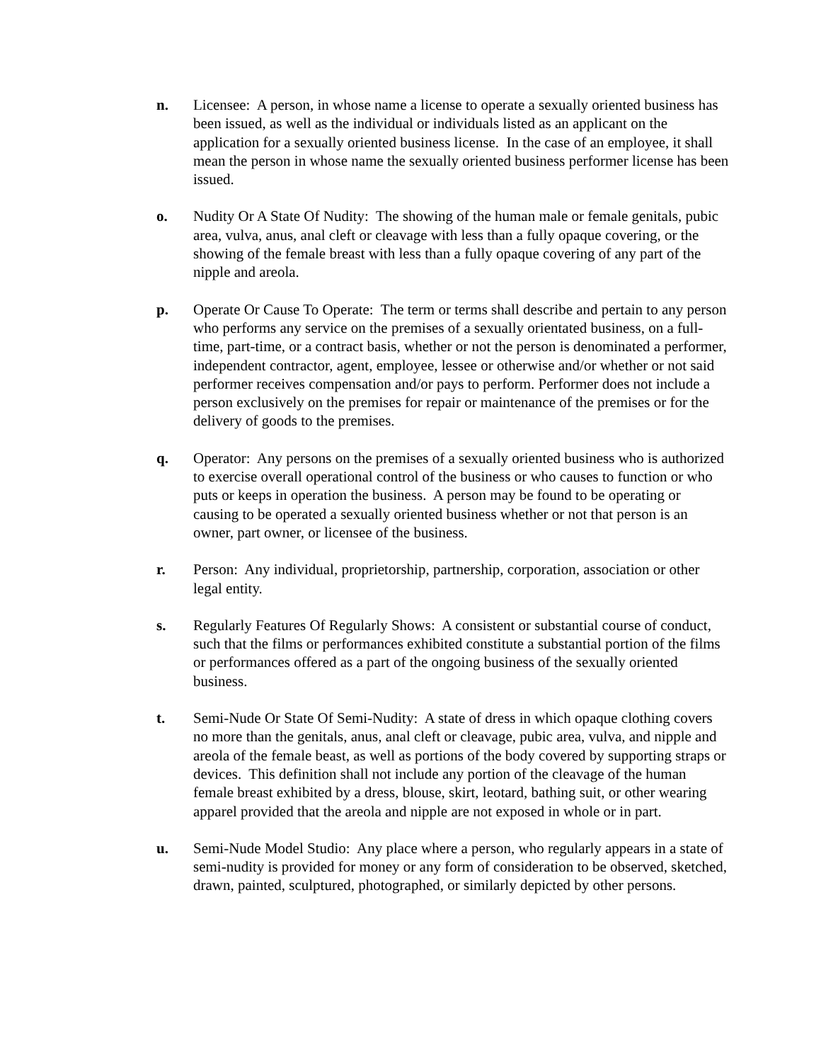n. Licensee: A person, in whose name a license to operate a sexually oriented business has been issued, as well as the individual or individuals listed as an applicant on the application for a sexually oriented business license. In the case of an employee, it shall mean the person in whose name the sexually oriented business performer license has been issued.
o. Nudity Or A State Of Nudity: The showing of the human male or female genitals, pubic area, vulva, anus, anal cleft or cleavage with less than a fully opaque covering, or the showing of the female breast with less than a fully opaque covering of any part of the nipple and areola.
p. Operate Or Cause To Operate: The term or terms shall describe and pertain to any person who performs any service on the premises of a sexually orientated business, on a full-time, part-time, or a contract basis, whether or not the person is denominated a performer, independent contractor, agent, employee, lessee or otherwise and/or whether or not said performer receives compensation and/or pays to perform. Performer does not include a person exclusively on the premises for repair or maintenance of the premises or for the delivery of goods to the premises.
q. Operator: Any persons on the premises of a sexually oriented business who is authorized to exercise overall operational control of the business or who causes to function or who puts or keeps in operation the business. A person may be found to be operating or causing to be operated a sexually oriented business whether or not that person is an owner, part owner, or licensee of the business.
r. Person: Any individual, proprietorship, partnership, corporation, association or other legal entity.
s. Regularly Features Of Regularly Shows: A consistent or substantial course of conduct, such that the films or performances exhibited constitute a substantial portion of the films or performances offered as a part of the ongoing business of the sexually oriented business.
t. Semi-Nude Or State Of Semi-Nudity: A state of dress in which opaque clothing covers no more than the genitals, anus, anal cleft or cleavage, pubic area, vulva, and nipple and areola of the female beast, as well as portions of the body covered by supporting straps or devices. This definition shall not include any portion of the cleavage of the human female breast exhibited by a dress, blouse, skirt, leotard, bathing suit, or other wearing apparel provided that the areola and nipple are not exposed in whole or in part.
u. Semi-Nude Model Studio: Any place where a person, who regularly appears in a state of semi-nudity is provided for money or any form of consideration to be observed, sketched, drawn, painted, sculptured, photographed, or similarly depicted by other persons.